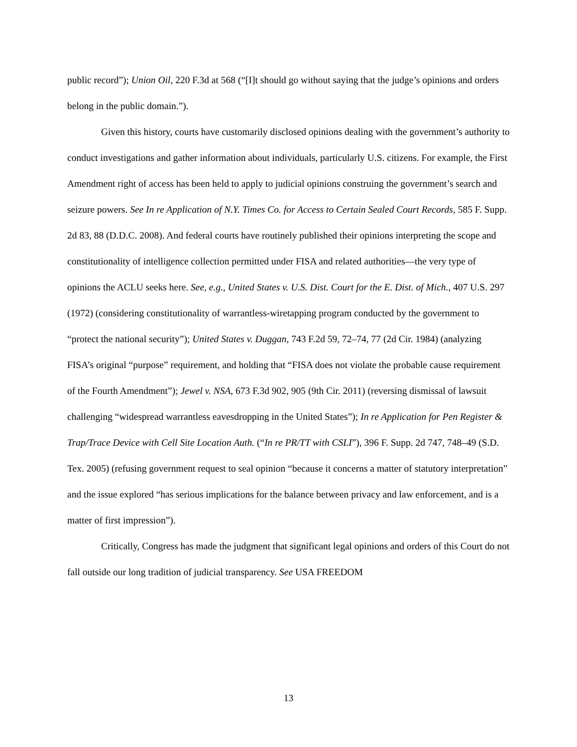public record”); Union Oil, 220 F.3d at 568 (“[I]t should go without saying that the judge’s opinions and orders belong in the public domain.”).
Given this history, courts have customarily disclosed opinions dealing with the government’s authority to conduct investigations and gather information about individuals, particularly U.S. citizens. For example, the First Amendment right of access has been held to apply to judicial opinions construing the government’s search and seizure powers. See In re Application of N.Y. Times Co. for Access to Certain Sealed Court Records, 585 F. Supp. 2d 83, 88 (D.D.C. 2008). And federal courts have routinely published their opinions interpreting the scope and constitutionality of intelligence collection permitted under FISA and related authorities—the very type of opinions the ACLU seeks here. See, e.g., United States v. U.S. Dist. Court for the E. Dist. of Mich., 407 U.S. 297 (1972) (considering constitutionality of warrantless-wiretapping program conducted by the government to “protect the national security”); United States v. Duggan, 743 F.2d 59, 72–74, 77 (2d Cir. 1984) (analyzing FISA’s original “purpose” requirement, and holding that “FISA does not violate the probable cause requirement of the Fourth Amendment”); Jewel v. NSA, 673 F.3d 902, 905 (9th Cir. 2011) (reversing dismissal of lawsuit challenging “widespread warrantless eavesdropping in the United States”); In re Application for Pen Register & Trap/Trace Device with Cell Site Location Auth. (“In re PR/TT with CSLI”), 396 F. Supp. 2d 747, 748–49 (S.D. Tex. 2005) (refusing government request to seal opinion “because it concerns a matter of statutory interpretation” and the issue explored “has serious implications for the balance between privacy and law enforcement, and is a matter of first impression”).
Critically, Congress has made the judgment that significant legal opinions and orders of this Court do not fall outside our long tradition of judicial transparency. See USA FREEDOM
13